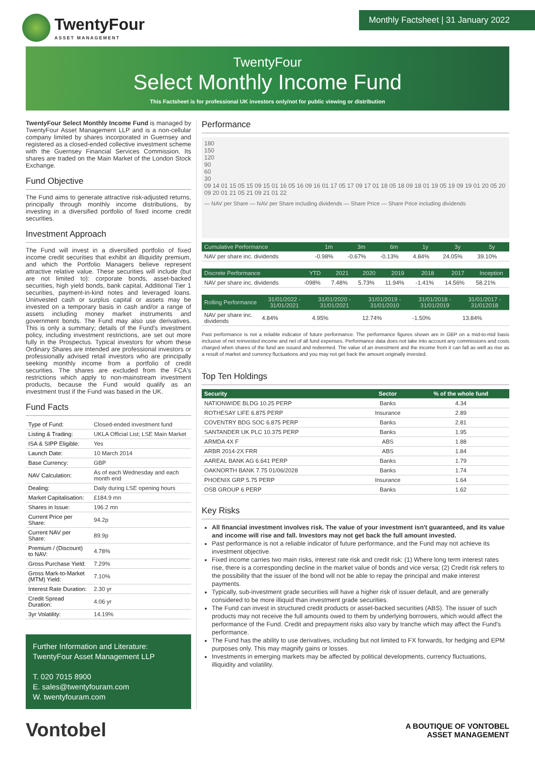TwentyFour
ASSET MANAGEMENT
Monthly Factsheet | 31 January 2022
TwentyFour
Select Monthly Income Fund
This Factsheet is for professional UK investors only/not for public viewing or distribution
TwentyFour Select Monthly Income Fund is managed by TwentyFour Asset Management LLP and is a non-cellular company limited by shares incorporated in Guernsey and registered as a closed-ended collective investment scheme with the Guernsey Financial Services Commission. Its shares are traded on the Main Market of the London Stock Exchange.
Fund Objective
The Fund aims to generate attractive risk-adjusted returns, principally through monthly income distributions, by investing in a diversified portfolio of fixed income credit securities.
Investment Approach
The Fund will invest in a diversified portfolio of fixed income credit securities that exhibit an illiquidity premium, and which the Portfolio Managers believe represent attractive relative value. These securities will include (but are not limited to): corporate bonds, asset-backed securities, high yield bonds, bank capital, Additional Tier 1 securities, payment-in-kind notes and leveraged loans. Uninvested cash or surplus capital or assets may be invested on a temporary basis in cash and/or a range of assets including money market instruments and government bonds. The Fund may also use derivatives. This is only a summary; details of the Fund's investment policy, including investment restrictions, are set out more fully in the Prospectus. Typical investors for whom these Ordinary Shares are intended are professional investors or professionally advised retail investors who are principally seeking monthly income from a portfolio of credit securities. The shares are excluded from the FCA's restrictions which apply to non-mainstream investment products, because the Fund would qualify as an investment trust if the Fund was based in the UK.
Fund Facts
| Type of Fund: | Closed-ended investment fund |
| Listing & Trading: | UKLA Official List; LSE Main Market |
| ISA & SIPP Eligible: | Yes |
| Launch Date: | 10 March 2014 |
| Base Currency: | GBP |
| NAV Calculation: | As of each Wednesday and each month end |
| Dealing: | Daily during LSE opening hours |
| Market Capitalisation: | £184.9 mn |
| Shares in Issue: | 196.2 mn |
| Current Price per Share: | 94.2p |
| Current NAV per Share: | 89.9p |
| Premium / (Discount) to NAV: | 4.78% |
| Gross Purchase Yield: | 7.29% |
| Gross Mark-to-Market (MTM) Yield: | 7.10% |
| Interest Rate Duration: | 2.30 yr |
| Credit Spread Duration: | 4.06 yr |
| 3yr Volatility: | 14.19% |
Further Information and Literature:
TwentyFour Asset Management LLP
T. 020 7015 8900
E. sales@twentyfouram.com
W. twentyfouram.com
Performance
180
150
120
90
60
30
09 14 01 15 05 15 09 15 01 16 05 16 09 16 01 17 05 17 09 17 01 18 05 18 09 18 01 19 05 19 09 19 01 20 05 20 09 20 01 21 05 21 09 21 01 22
— NAV per Share — NAV per Share including dividends — Share Price — Share Price including dividends
| Cumulative Performance | 1m | 3m | 6m | 1y | 3y | 5y |
| --- | --- | --- | --- | --- | --- | --- |
| NAV per share inc. dividends | -0.98% | -0.67% | -0.13% | 4.84% | 24.05% | 39.10% |
| Discrete Performance | YTD | 2021 | 2020 | 2019 | 2018 | 2017 | Inception |
| --- | --- | --- | --- | --- | --- | --- | --- |
| NAV per share inc. dividends | -098% | 7.48% | 5.73% | 11.94% | -1.41% | 14.56% | 58.21% |
| Rolling Performance | 31/01/2022 - 31/01/2021 | 31/01/2020 - 31/01/2021 | 31/01/2019 - 31/01/2010 | 31/01/2018 - 31/01/2019 | 31/01/2017 - 31/012018 |
| --- | --- | --- | --- | --- | --- |
| NAV per share inc. dividends | 4.84% | 4.95% | 12.74% | -1.50% | 13.84% |
Past performance is not a reliable indicator of future performance. The performance figures shown are in GBP on a mid-to-mid basis inclusive of net reinvested income and net of all fund expenses. Performance data does not take into account any commissions and costs charged when shares of the fund are issued and redeemed. The value of an investment and the income from it can fall as well as rise as a result of market and currency fluctuations and you may not get back the amount originally invested.
Top Ten Holdings
| Security | Sector | % of the whole fund |
| --- | --- | --- |
| NATIONWIDE BLDG 10.25 PERP | Banks | 4.34 |
| ROTHESAY LIFE 6.875 PERP | Insurance | 2.89 |
| COVENTRY BDG SOC 6.875 PERP | Banks | 2.81 |
| SANTANDER UK PLC 10.375 PERP | Banks | 1.95 |
| ARMDA 4X F | ABS | 1.88 |
| ARBR 2014-2X FRR | ABS | 1.84 |
| AAREAL BANK AG 6.641 PERP | Banks | 1.79 |
| OAKNORTH BANK 7.75 01/06/2028 | Banks | 1.74 |
| PHOENIX GRP 5.75 PERP | Insurance | 1.64 |
| OSB GROUP 6 PERP | Banks | 1.62 |
Key Risks
All financial investment involves risk. The value of your investment isn't guaranteed, and its value and income will rise and fall. Investors may not get back the full amount invested.
Past performance is not a reliable indicator of future performance, and the Fund may not achieve its investment objective.
Fixed income carries two main risks, interest rate risk and credit risk: (1) Where long term interest rates rise, there is a corresponding decline in the market value of bonds and vice versa; (2) Credit risk refers to the possibility that the issuer of the bond will not be able to repay the principal and make interest payments.
Typically, sub-investment grade securities will have a higher risk of issuer default, and are generally considered to be more illiquid than investment grade securities.
The Fund can invest in structured credit products or asset-backed securities (ABS). The issuer of such products may not receive the full amounts owed to them by underlying borrowers, which would affect the performance of the Fund. Credit and prepayment risks also vary by tranche which may affect the Fund's performance.
The Fund has the ability to use derivatives, including but not limited to FX forwards, for hedging and EPM purposes only. This may magnify gains or losses.
Investments in emerging markets may be affected by political developments, currency fluctuations, illiquidity and volatility.
Vontobel
A BOUTIQUE OF VONTOBEL
ASSET MANAGEMENT